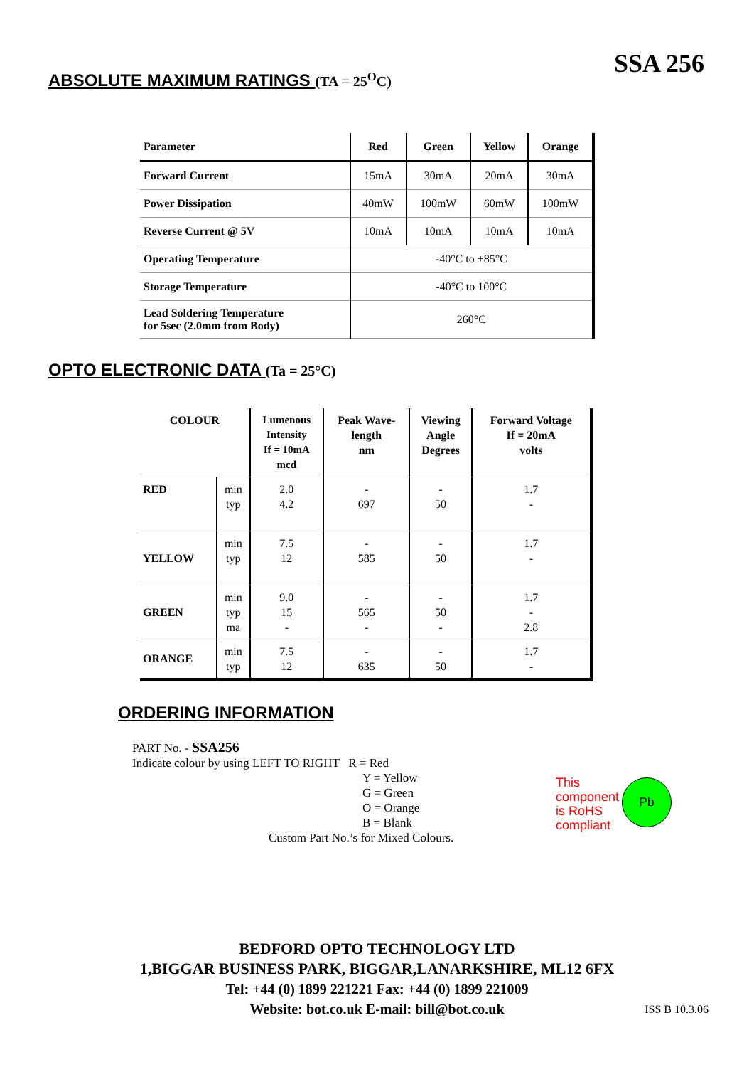SSA 256
ABSOLUTE MAXIMUM RATINGS (TA = 25<sup>O</sup>C)
| Parameter | Red | Green | Yellow | Orange |
| --- | --- | --- | --- | --- |
| Forward Current | 15mA | 30mA | 20mA | 30mA |
| Power Dissipation | 40mW | 100mW | 60mW | 100mW |
| Reverse Current @ 5V | 10mA | 10mA | 10mA | 10mA |
| Operating Temperature | -40°C to +85°C | | | |
| Storage Temperature | -40°C to 100°C | | | |
| Lead Soldering Temperature for 5sec (2.0mm from Body) | 260°C | | | |
OPTO ELECTRONIC DATA (Ta = 25°C)
| COLOUR | | Lumenous Intensity If = 10mA mcd | Peak Wave- length nm | Viewing Angle Degrees | Forward Voltage If = 20mA volts |
| --- | --- | --- | --- | --- | --- |
| RED | min typ | 2.0 4.2 | - 697 | - 50 | 1.7 - |
| YELLOW | min typ | 7.5 12 | - 585 | - 50 | 1.7 - |
| GREEN | min typ ma | 9.0 15 - | - 565 - | - 50 - | 1.7 - 2.8 |
| ORANGE | min typ | 7.5 12 | - 635 | - 50 | 1.7 - |
ORDERING INFORMATION
PART No. - SSA256
Indicate colour by using LEFT TO RIGHT R = Red
Y = Yellow
G = Green
O = Orange
B = Blank
Custom Part No.’s for Mixed Colours.
This
component
is RoHS
compliant
Pb
BEDFORD OPTO TECHNOLOGY LTD
1,BIGGAR BUSINESS PARK, BIGGAR,LANARKSHIRE, ML12 6FX
Tel: +44 (0) 1899 221221 Fax: +44 (0) 1899 221009
Website: bot.co.uk E-mail: bill@bot.co.uk
ISS B 10.3.06